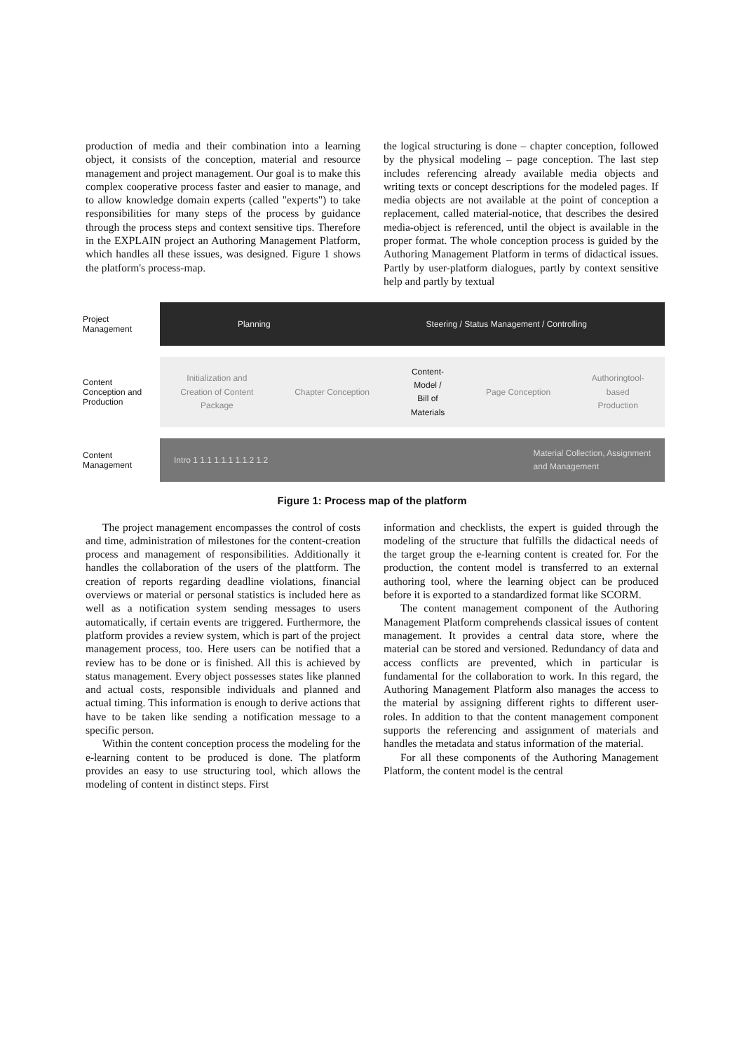production of media and their combination into a learning object, it consists of the conception, material and resource management and project management. Our goal is to make this complex cooperative process faster and easier to manage, and to allow knowledge domain experts (called "experts") to take responsibilities for many steps of the process by guidance through the process steps and context sensitive tips. Therefore in the EXPLAIN project an Authoring Management Platform, which handles all these issues, was designed. Figure 1 shows the platform's process-map.
the logical structuring is done – chapter conception, followed by the physical modeling – page conception. The last step includes referencing already available media objects and writing texts or concept descriptions for the modeled pages. If media objects are not available at the point of conception a replacement, called material-notice, that describes the desired media-object is referenced, until the object is available in the proper format. The whole conception process is guided by the Authoring Management Platform in terms of didactical issues. Partly by user-platform dialogues, partly by context sensitive help and partly by textual
Project
Management
Planning Steering / Status Management / Controlling
Content
Conception and
Production
Initialization and
Creation of Content
Package Chapter Conception Content-
Model /
Bill of
Materials Page Conception Authoringtool-
based
Production
Content
Management
Intro 1 1.1 1.1.1 1.1.2 1.2 Material Collection, Assignment
and Management
Figure 1: Process map of the platform
The project management encompasses the control of costs and time, administration of milestones for the content-creation process and management of responsibilities. Additionally it handles the collaboration of the users of the plattform. The creation of reports regarding deadline violations, financial overviews or material or personal statistics is included here as well as a notification system sending messages to users automatically, if certain events are triggered. Furthermore, the platform provides a review system, which is part of the project management process, too. Here users can be notified that a review has to be done or is finished. All this is achieved by status management. Every object possesses states like planned and actual costs, responsible individuals and planned and actual timing. This information is enough to derive actions that have to be taken like sending a notification message to a specific person.
Within the content conception process the modeling for the e-learning content to be produced is done. The platform provides an easy to use structuring tool, which allows the modeling of content in distinct steps. First
information and checklists, the expert is guided through the modeling of the structure that fulfills the didactical needs of the target group the e-learning content is created for. For the production, the content model is transferred to an external authoring tool, where the learning object can be produced before it is exported to a standardized format like SCORM.
The content management component of the Authoring Management Platform comprehends classical issues of content management. It provides a central data store, where the material can be stored and versioned. Redundancy of data and access conflicts are prevented, which in particular is fundamental for the collaboration to work. In this regard, the Authoring Management Platform also manages the access to the material by assigning different rights to different user-roles. In addition to that the content management component supports the referencing and assignment of materials and handles the metadata and status information of the material.
For all these components of the Authoring Management Platform, the content model is the central